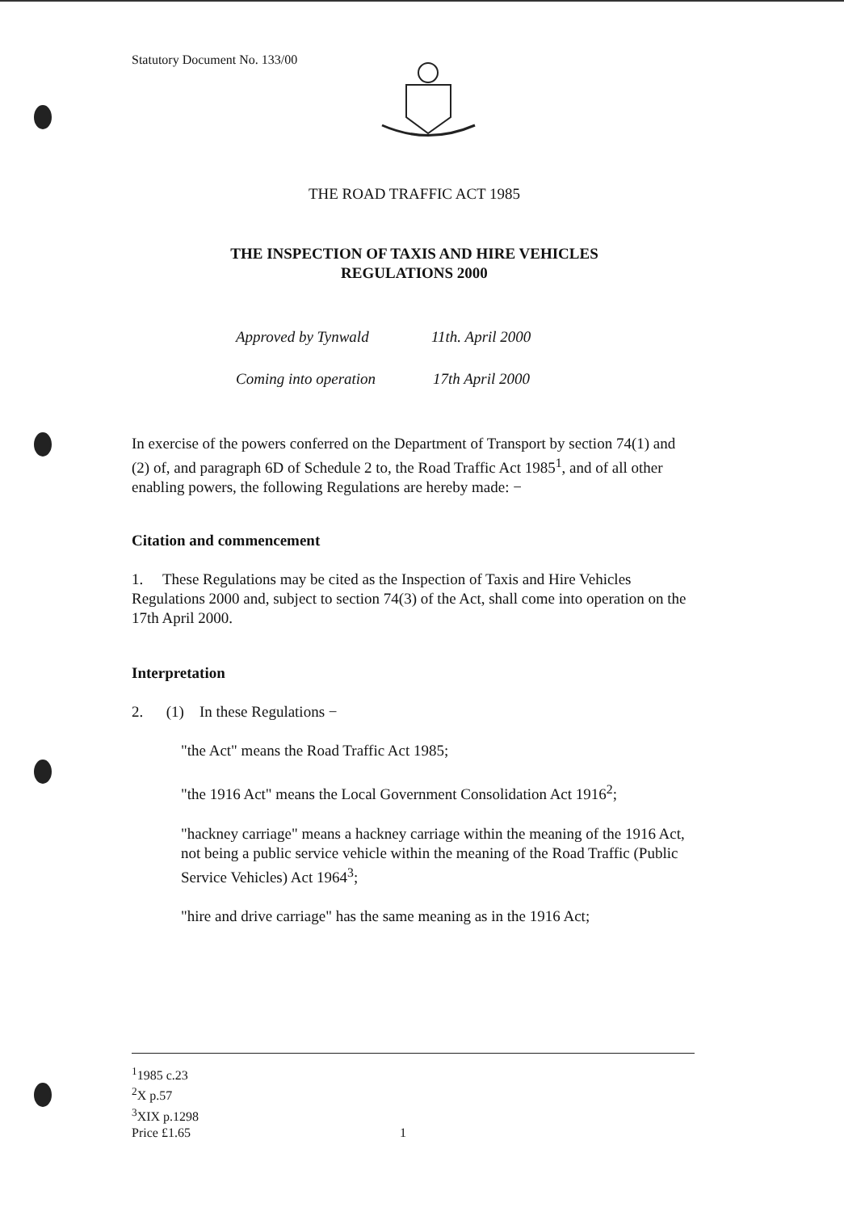Statutory Document No. 133/00
THE ROAD TRAFFIC ACT 1985
THE INSPECTION OF TAXIS AND HIRE VEHICLES
REGULATIONS 2000
Approved by Tynwald 11th. April 2000
Coming into operation 17th April 2000
In exercise of the powers conferred on the Department of Transport by section 74(1) and (2) of, and paragraph 6D of Schedule 2 to, the Road Traffic Act 1985<sup>1</sup>, and of all other enabling powers, the following Regulations are hereby made: −
Citation and commencement
1. These Regulations may be cited as the Inspection of Taxis and Hire Vehicles Regulations 2000 and, subject to section 74(3) of the Act, shall come into operation on the 17th April 2000.
Interpretation
2. (1) In these Regulations −
"the Act" means the Road Traffic Act 1985;
"the 1916 Act" means the Local Government Consolidation Act 1916<sup>2</sup>;
"hackney carriage" means a hackney carriage within the meaning of the 1916 Act, not being a public service vehicle within the meaning of the Road Traffic (Public Service Vehicles) Act 1964<sup>3</sup>;
"hire and drive carriage" has the same meaning as in the 1916 Act;
<sup>1</sup> 1985 c.23
<sup>2</sup> X p.57
<sup>3</sup> XIX p.1298
Price £1.65 1